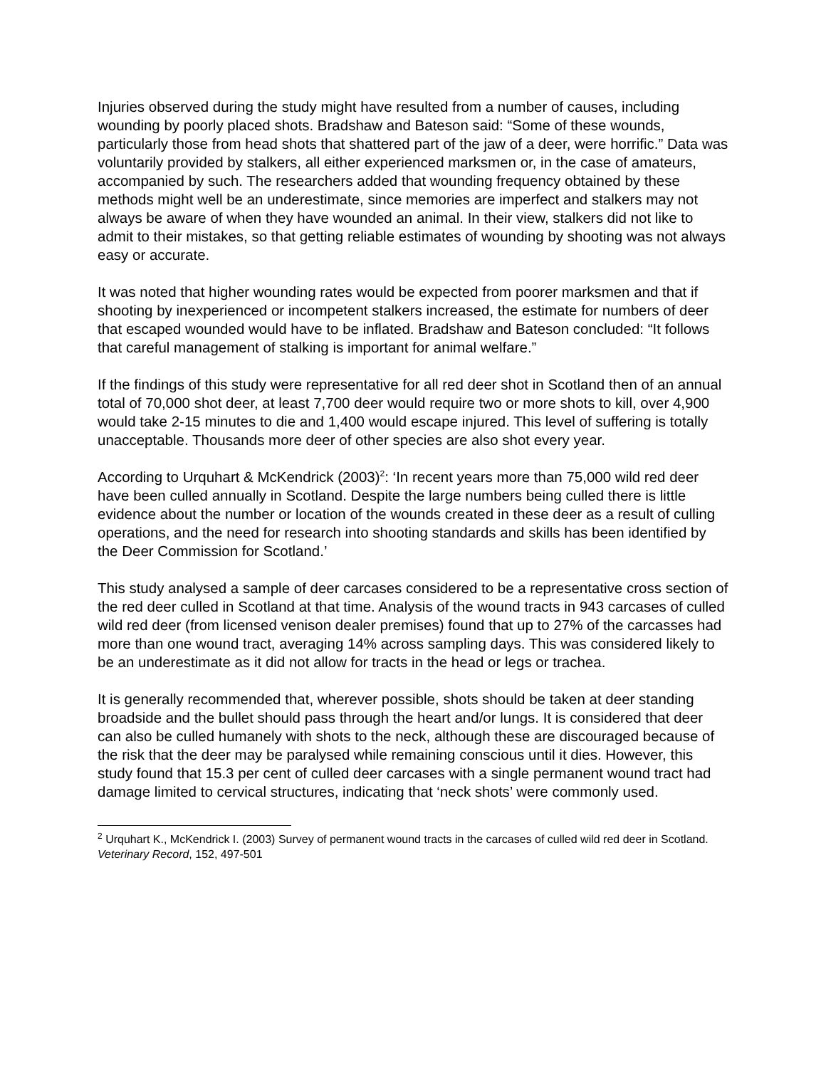Injuries observed during the study might have resulted from a number of causes, including wounding by poorly placed shots. Bradshaw and Bateson said: “Some of these wounds, particularly those from head shots that shattered part of the jaw of a deer, were horrific.” Data was voluntarily provided by stalkers, all either experienced marksmen or, in the case of amateurs, accompanied by such. The researchers added that wounding frequency obtained by these methods might well be an underestimate, since memories are imperfect and stalkers may not always be aware of when they have wounded an animal. In their view, stalkers did not like to admit to their mistakes, so that getting reliable estimates of wounding by shooting was not always easy or accurate.
It was noted that higher wounding rates would be expected from poorer marksmen and that if shooting by inexperienced or incompetent stalkers increased, the estimate for numbers of deer that escaped wounded would have to be inflated. Bradshaw and Bateson concluded: “It follows that careful management of stalking is important for animal welfare.”
If the findings of this study were representative for all red deer shot in Scotland then of an annual total of 70,000 shot deer, at least 7,700 deer would require two or more shots to kill, over 4,900 would take 2-15 minutes to die and 1,400 would escape injured. This level of suffering is totally unacceptable. Thousands more deer of other species are also shot every year.
According to Urquhart & McKendrick (2003)<sup>2</sup>: ‘In recent years more than 75,000 wild red deer have been culled annually in Scotland. Despite the large numbers being culled there is little evidence about the number or location of the wounds created in these deer as a result of culling operations, and the need for research into shooting standards and skills has been identified by the Deer Commission for Scotland.’
This study analysed a sample of deer carcases considered to be a representative cross section of the red deer culled in Scotland at that time. Analysis of the wound tracts in 943 carcases of culled wild red deer (from licensed venison dealer premises) found that up to 27% of the carcasses had more than one wound tract, averaging 14% across sampling days. This was considered likely to be an underestimate as it did not allow for tracts in the head or legs or trachea.
It is generally recommended that, wherever possible, shots should be taken at deer standing broadside and the bullet should pass through the heart and/or lungs. It is considered that deer can also be culled humanely with shots to the neck, although these are discouraged because of the risk that the deer may be paralysed while remaining conscious until it dies. However, this study found that 15.3 per cent of culled deer carcases with a single permanent wound tract had damage limited to cervical structures, indicating that ‘neck shots’ were commonly used.
<sup>2</sup> Urquhart K., McKendrick I. (2003) Survey of permanent wound tracts in the carcases of culled wild red deer in Scotland. Veterinary Record, 152, 497-501